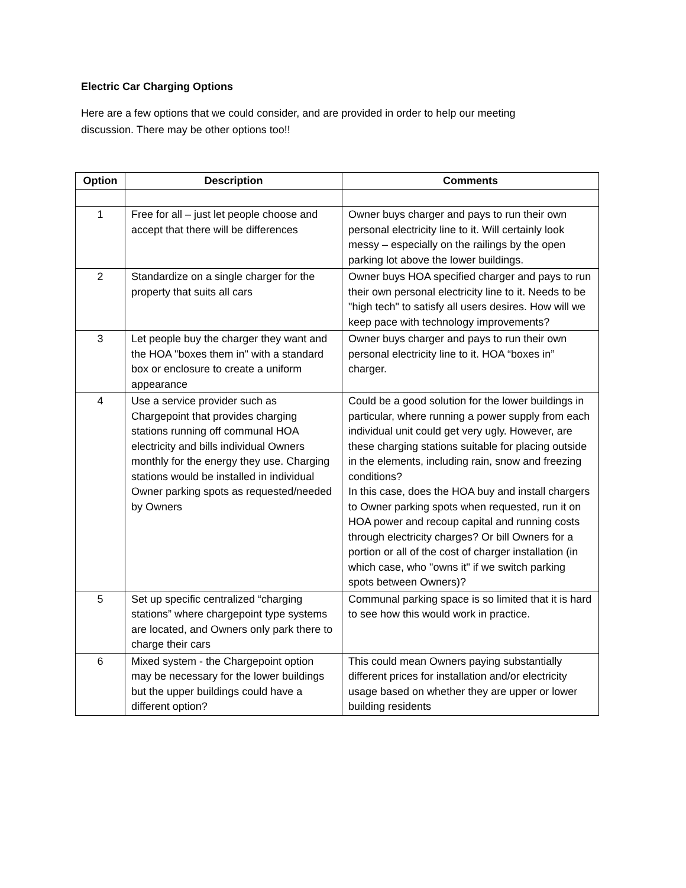Electric Car Charging Options
Here are a few options that we could consider, and are provided in order to help our meeting discussion. There may be other options too!!
| Option | Description | Comments |
| --- | --- | --- |
| 1 | Free for all – just let people choose and accept that there will be differences | Owner buys charger and pays to run their own personal electricity line to it. Will certainly look messy – especially on the railings by the open parking lot above the lower buildings. |
| 2 | Standardize on a single charger for the property that suits all cars | Owner buys HOA specified charger and pays to run their own personal electricity line to it. Needs to be "high tech" to satisfy all users desires. How will we keep pace with technology improvements? |
| 3 | Let people buy the charger they want and the HOA "boxes them in" with a standard box or enclosure to create a uniform appearance | Owner buys charger and pays to run their own personal electricity line to it. HOA “boxes in” charger. |
| 4 | Use a service provider such as Chargepoint that provides charging stations running off communal HOA electricity and bills individual Owners monthly for the energy they use. Charging stations would be installed in individual Owner parking spots as requested/needed by Owners | Could be a good solution for the lower buildings in particular, where running a power supply from each individual unit could get very ugly. However, are these charging stations suitable for placing outside in the elements, including rain, snow and freezing conditions? In this case, does the HOA buy and install chargers to Owner parking spots when requested, run it on HOA power and recoup capital and running costs through electricity charges? Or bill Owners for a portion or all of the cost of charger installation (in which case, who "owns it" if we switch parking spots between Owners)? |
| 5 | Set up specific centralized “charging stations” where chargepoint type systems are located, and Owners only park there to charge their cars | Communal parking space is so limited that it is hard to see how this would work in practice. |
| 6 | Mixed system - the Chargepoint option may be necessary for the lower buildings but the upper buildings could have a different option? | This could mean Owners paying substantially different prices for installation and/or electricity usage based on whether they are upper or lower building residents |